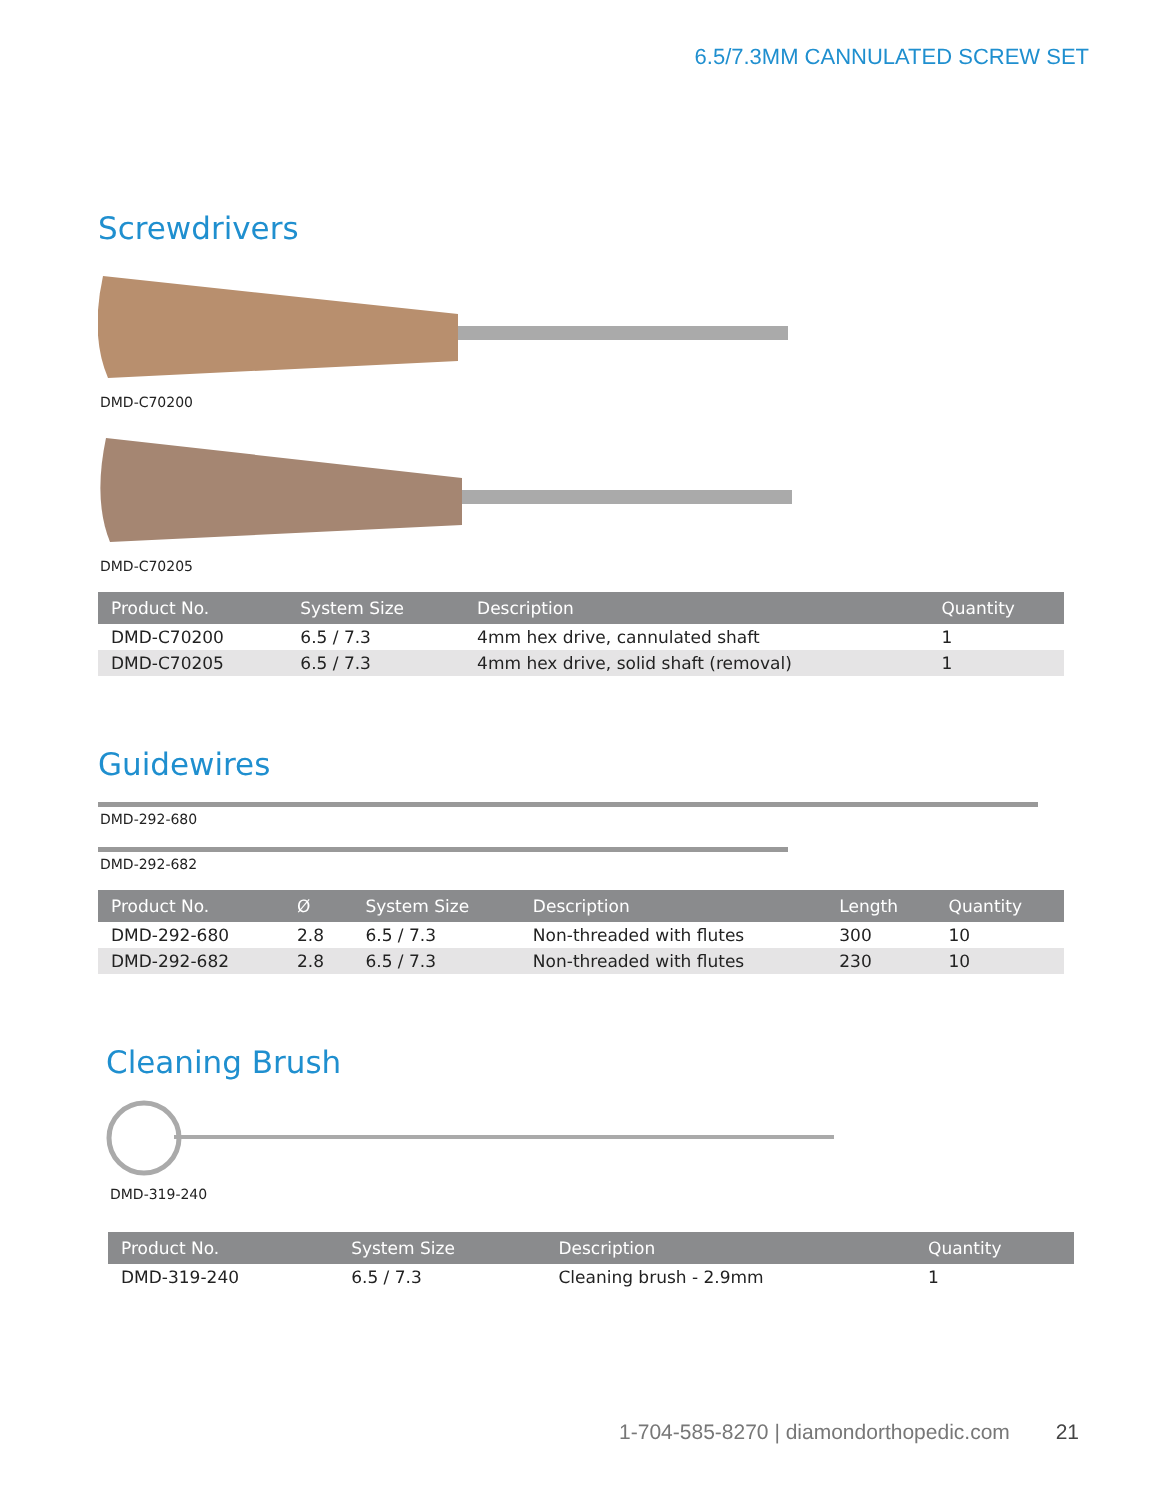6.5/7.3MM CANNULATED SCREW SET
Screwdrivers
DMD-C70200
DMD-C70205
| Product No. | System Size | Description | Quantity |
| --- | --- | --- | --- |
| DMD-C70200 | 6.5 / 7.3 | 4mm hex drive, cannulated shaft | 1 |
| DMD-C70205 | 6.5 / 7.3 | 4mm hex drive, solid shaft (removal) | 1 |
Guidewires
DMD-292-680
DMD-292-682
| Product No. | Ø | System Size | Description | Length | Quantity |
| --- | --- | --- | --- | --- | --- |
| DMD-292-680 | 2.8 | 6.5 / 7.3 | Non-threaded with flutes | 300 | 10 |
| DMD-292-682 | 2.8 | 6.5 / 7.3 | Non-threaded with flutes | 230 | 10 |
Cleaning Brush
DMD-319-240
| Product No. | System Size | Description | Quantity |
| --- | --- | --- | --- |
| DMD-319-240 | 6.5 / 7.3 | Cleaning brush - 2.9mm | 1 |
1-704-585-8270 | diamondorthopedic.com 21